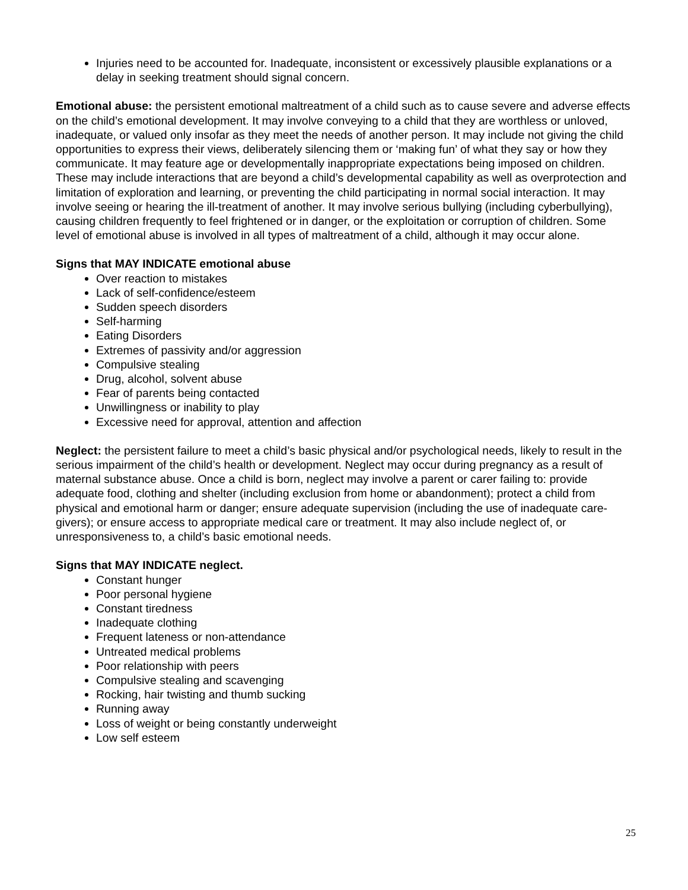Injuries need to be accounted for. Inadequate, inconsistent or excessively plausible explanations or a delay in seeking treatment should signal concern.
Emotional abuse: the persistent emotional maltreatment of a child such as to cause severe and adverse effects on the child’s emotional development. It may involve conveying to a child that they are worthless or unloved, inadequate, or valued only insofar as they meet the needs of another person. It may include not giving the child opportunities to express their views, deliberately silencing them or ‘making fun’ of what they say or how they communicate. It may feature age or developmentally inappropriate expectations being imposed on children. These may include interactions that are beyond a child’s developmental capability as well as overprotection and limitation of exploration and learning, or preventing the child participating in normal social interaction. It may involve seeing or hearing the ill-treatment of another. It may involve serious bullying (including cyberbullying), causing children frequently to feel frightened or in danger, or the exploitation or corruption of children. Some level of emotional abuse is involved in all types of maltreatment of a child, although it may occur alone.
Signs that MAY INDICATE emotional abuse
Over reaction to mistakes
Lack of self-confidence/esteem
Sudden speech disorders
Self-harming
Eating Disorders
Extremes of passivity and/or aggression
Compulsive stealing
Drug, alcohol, solvent abuse
Fear of parents being contacted
Unwillingness or inability to play
Excessive need for approval, attention and affection
Neglect: the persistent failure to meet a child’s basic physical and/or psychological needs, likely to result in the serious impairment of the child’s health or development. Neglect may occur during pregnancy as a result of maternal substance abuse. Once a child is born, neglect may involve a parent or carer failing to: provide adequate food, clothing and shelter (including exclusion from home or abandonment); protect a child from physical and emotional harm or danger; ensure adequate supervision (including the use of inadequate care-givers); or ensure access to appropriate medical care or treatment. It may also include neglect of, or unresponsiveness to, a child’s basic emotional needs.
Signs that MAY INDICATE neglect.
Constant hunger
Poor personal hygiene
Constant tiredness
Inadequate clothing
Frequent lateness or non-attendance
Untreated medical problems
Poor relationship with peers
Compulsive stealing and scavenging
Rocking, hair twisting and thumb sucking
Running away
Loss of weight or being constantly underweight
Low self esteem
25